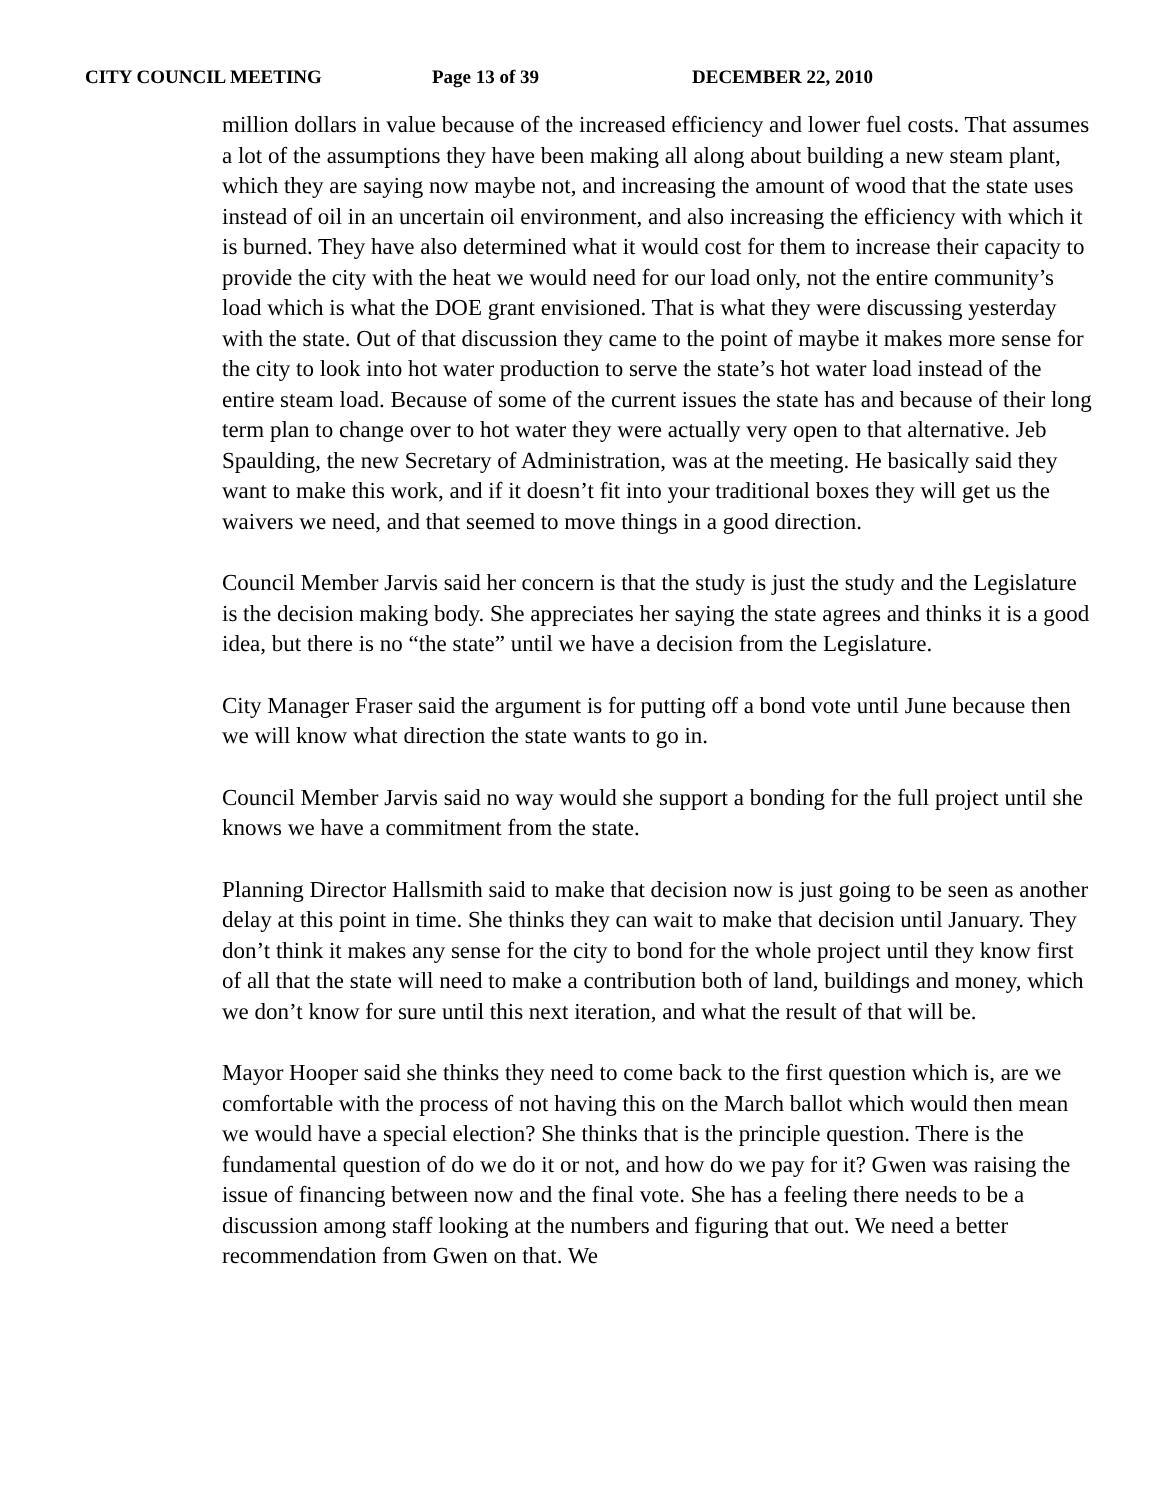CITY COUNCIL MEETING Page 13 of 39 DECEMBER 22, 2010
million dollars in value because of the increased efficiency and lower fuel costs. That assumes a lot of the assumptions they have been making all along about building a new steam plant, which they are saying now maybe not, and increasing the amount of wood that the state uses instead of oil in an uncertain oil environment, and also increasing the efficiency with which it is burned. They have also determined what it would cost for them to increase their capacity to provide the city with the heat we would need for our load only, not the entire community’s load which is what the DOE grant envisioned. That is what they were discussing yesterday with the state. Out of that discussion they came to the point of maybe it makes more sense for the city to look into hot water production to serve the state’s hot water load instead of the entire steam load. Because of some of the current issues the state has and because of their long term plan to change over to hot water they were actually very open to that alternative. Jeb Spaulding, the new Secretary of Administration, was at the meeting. He basically said they want to make this work, and if it doesn’t fit into your traditional boxes they will get us the waivers we need, and that seemed to move things in a good direction.
Council Member Jarvis said her concern is that the study is just the study and the Legislature is the decision making body. She appreciates her saying the state agrees and thinks it is a good idea, but there is no “the state” until we have a decision from the Legislature.
City Manager Fraser said the argument is for putting off a bond vote until June because then we will know what direction the state wants to go in.
Council Member Jarvis said no way would she support a bonding for the full project until she knows we have a commitment from the state.
Planning Director Hallsmith said to make that decision now is just going to be seen as another delay at this point in time. She thinks they can wait to make that decision until January. They don’t think it makes any sense for the city to bond for the whole project until they know first of all that the state will need to make a contribution both of land, buildings and money, which we don’t know for sure until this next iteration, and what the result of that will be.
Mayor Hooper said she thinks they need to come back to the first question which is, are we comfortable with the process of not having this on the March ballot which would then mean we would have a special election? She thinks that is the principle question. There is the fundamental question of do we do it or not, and how do we pay for it? Gwen was raising the issue of financing between now and the final vote. She has a feeling there needs to be a discussion among staff looking at the numbers and figuring that out. We need a better recommendation from Gwen on that. We